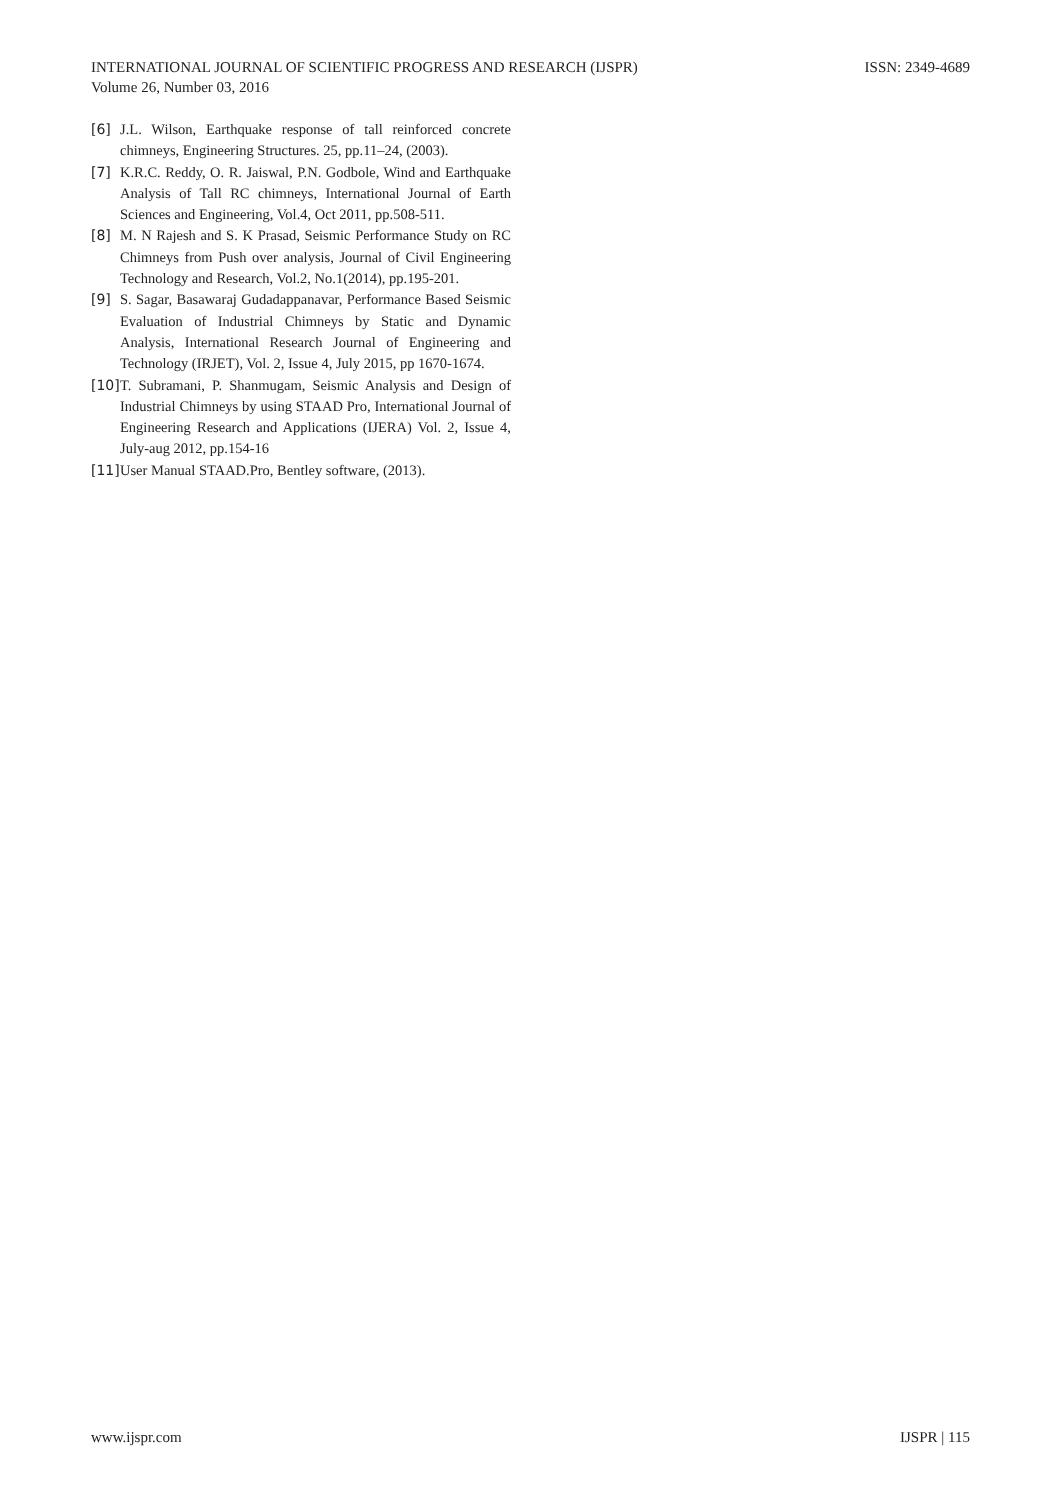ISSN: 2349-4689 INTERNATIONAL JOURNAL OF SCIENTIFIC PROGRESS AND RESEARCH (IJSPR)
Volume 26, Number 03, 2016
[6] J.L. Wilson, Earthquake response of tall reinforced concrete chimneys, Engineering Structures. 25, pp.11–24, (2003).
[7] K.R.C. Reddy, O. R. Jaiswal, P.N. Godbole, Wind and Earthquake Analysis of Tall RC chimneys, International Journal of Earth Sciences and Engineering, Vol.4, Oct 2011, pp.508-511.
[8] M. N Rajesh and S. K Prasad, Seismic Performance Study on RC Chimneys from Push over analysis, Journal of Civil Engineering Technology and Research, Vol.2, No.1(2014), pp.195-201.
[9] S. Sagar, Basawaraj Gudadappanavar, Performance Based Seismic Evaluation of Industrial Chimneys by Static and Dynamic Analysis, International Research Journal of Engineering and Technology (IRJET), Vol. 2, Issue 4, July 2015, pp 1670-1674.
[10] T. Subramani, P. Shanmugam, Seismic Analysis and Design of Industrial Chimneys by using STAAD Pro, International Journal of Engineering Research and Applications (IJERA) Vol. 2, Issue 4, July-aug 2012, pp.154-16
[11] User Manual STAAD.Pro, Bentley software, (2013).
IJSPR | 115 www.ijspr.com